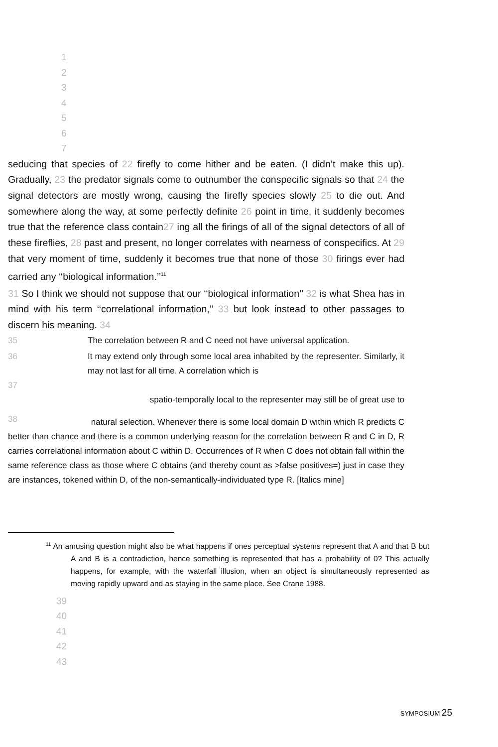1
2
3
4
5
6
7
seducing that species of 22 firefly to come hither and be eaten. (I didn’t make this up). Gradually, 23 the predator signals come to outnumber the conspecific signals so that 24 the signal detectors are mostly wrong, causing the firefly species slowly 25 to die out. And somewhere along the way, at some perfectly definite 26 point in time, it suddenly becomes true that the reference class contain27 ing all the firings of all of the signal detectors of all of these fireflies, 28 past and present, no longer correlates with nearness of conspecifics. At 29 that very moment of time, suddenly it becomes true that none of those 30 firings ever had carried any ‘‘biological information.’’<sup>11</sup>
31 So I think we should not suppose that our ‘‘biological information’’ 32 is what Shea has in mind with his term ‘‘correlational information,’’ 33 but look instead to other passages to discern his meaning. 34
35 The correlation between R and C need not have universal application.
36 It may extend only through some local area inhabited by the representer. Similarly, it may not last for all time. A correlation which is
37
spatio-temporally local to the representer may still be of great use to
38 natural selection. Whenever there is some local domain D within which R predicts C
better than chance and there is a common underlying reason for the correlation between R and C in D, R carries correlational information about C within D. Occurrences of R when C does not obtain fall within the same reference class as those where C obtains (and thereby count as >false positives=) just in case they are instances, tokened within D, of the non-semantically-individuated type R. [Italics mine]
<sup>11</sup> An amusing question might also be what happens if ones perceptual systems represent that A and that B but A and B is a contradiction, hence something is represented that has a probability of 0? This actually happens, for example, with the waterfall illusion, when an object is simultaneously represented as moving rapidly upward and as staying in the same place. See Crane 1988.
39
40
41
42
43
SYMPOSIUM 25